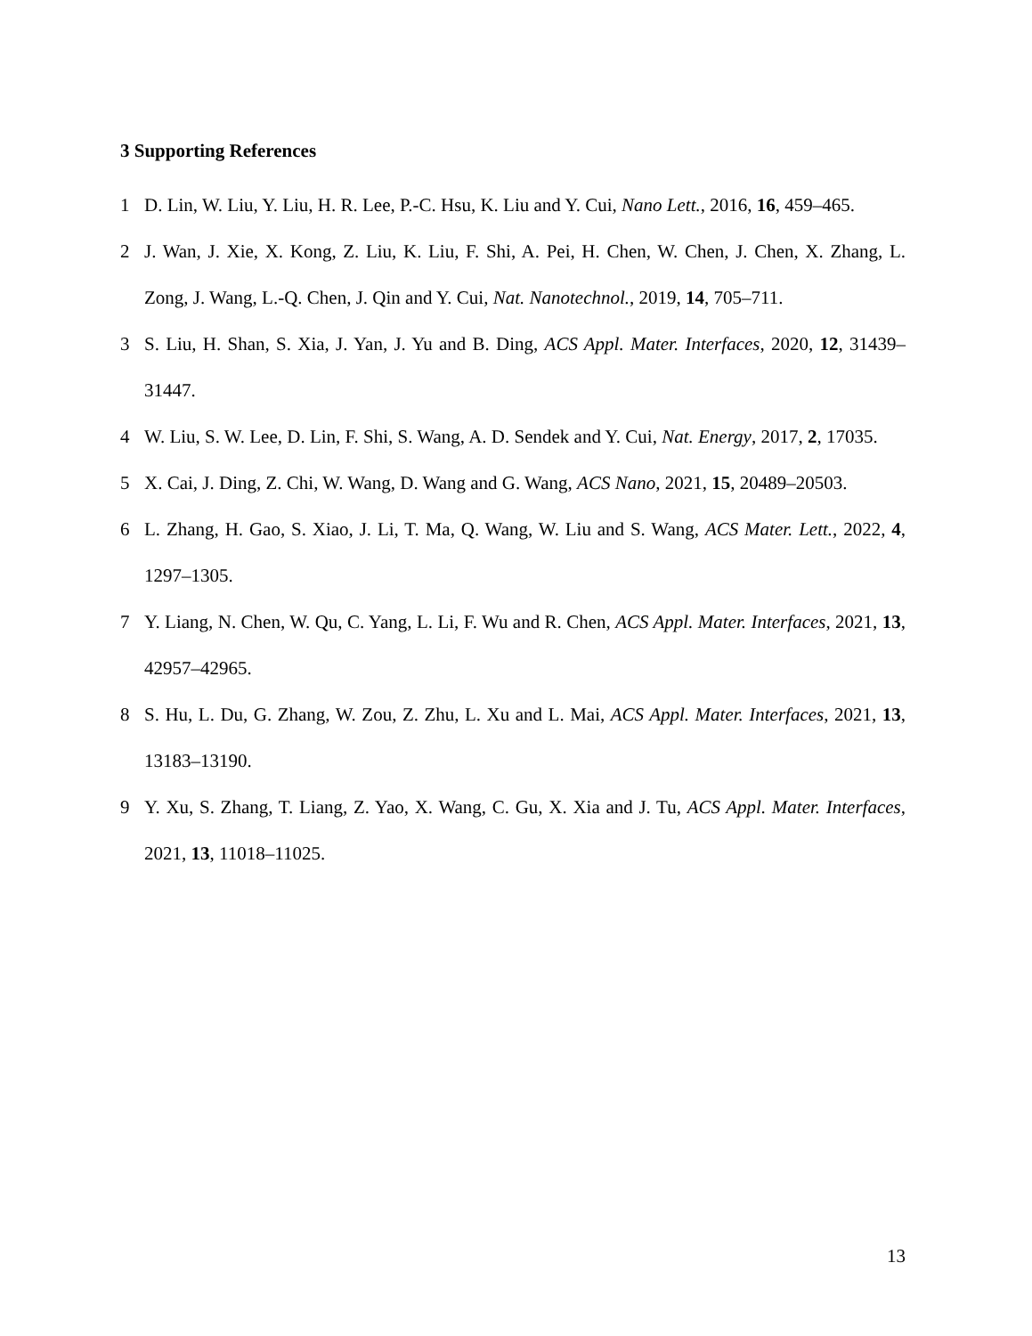3 Supporting References
1 D. Lin, W. Liu, Y. Liu, H. R. Lee, P.-C. Hsu, K. Liu and Y. Cui, Nano Lett., 2016, 16, 459–465.
2 J. Wan, J. Xie, X. Kong, Z. Liu, K. Liu, F. Shi, A. Pei, H. Chen, W. Chen, J. Chen, X. Zhang, L. Zong, J. Wang, L.-Q. Chen, J. Qin and Y. Cui, Nat. Nanotechnol., 2019, 14, 705–711.
3 S. Liu, H. Shan, S. Xia, J. Yan, J. Yu and B. Ding, ACS Appl. Mater. Interfaces, 2020, 12, 31439–31447.
4 W. Liu, S. W. Lee, D. Lin, F. Shi, S. Wang, A. D. Sendek and Y. Cui, Nat. Energy, 2017, 2, 17035.
5 X. Cai, J. Ding, Z. Chi, W. Wang, D. Wang and G. Wang, ACS Nano, 2021, 15, 20489–20503.
6 L. Zhang, H. Gao, S. Xiao, J. Li, T. Ma, Q. Wang, W. Liu and S. Wang, ACS Mater. Lett., 2022, 4, 1297–1305.
7 Y. Liang, N. Chen, W. Qu, C. Yang, L. Li, F. Wu and R. Chen, ACS Appl. Mater. Interfaces, 2021, 13, 42957–42965.
8 S. Hu, L. Du, G. Zhang, W. Zou, Z. Zhu, L. Xu and L. Mai, ACS Appl. Mater. Interfaces, 2021, 13, 13183–13190.
9 Y. Xu, S. Zhang, T. Liang, Z. Yao, X. Wang, C. Gu, X. Xia and J. Tu, ACS Appl. Mater. Interfaces, 2021, 13, 11018–11025.
13